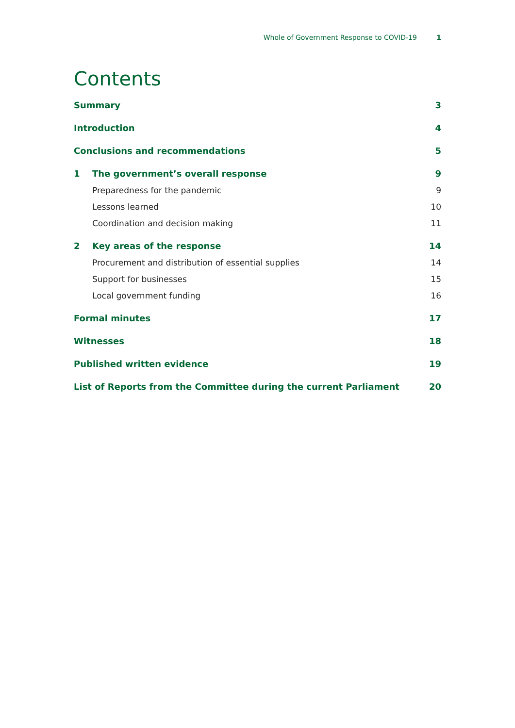Whole of Government Response to COVID-19 1
Contents
Summary 3
Introduction 4
Conclusions and recommendations 5
1 The government’s overall response 9
Preparedness for the pandemic 9
Lessons learned 10
Coordination and decision making 11
2 Key areas of the response 14
Procurement and distribution of essential supplies 14
Support for businesses 15
Local government funding 16
Formal minutes 17
Witnesses 18
Published written evidence 19
List of Reports from the Committee during the current Parliament 20